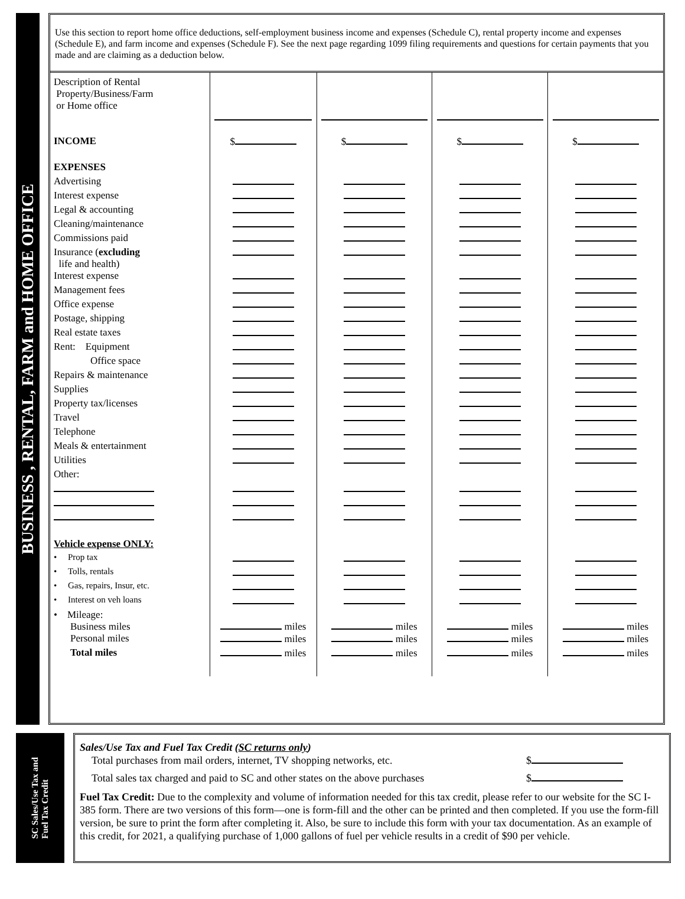BUSINESS , RENTAL, FARM and HOME OFFICE
Use this section to report home office deductions, self-employment business income and expenses (Schedule C), rental property income and expenses (Schedule E), and farm income and expenses (Schedule F). See the next page regarding 1099 filing requirements and questions for certain payments that you made and are claiming as a deduction below.
| Description of Rental Property/Business/Farm or Home office | | | | |
| INCOME | $ | $ | $ | $ |
| EXPENSES | | | | |
| Advertising | | | | |
| Interest expense | | | | |
| Legal & accounting | | | | |
| Cleaning/maintenance | | | | |
| Commissions paid | | | | |
| Insurance ( excluding life and health) | | | | |
| Interest expense | | | | |
| Management fees | | | | |
| Office expense | | | | |
| Postage, shipping | | | | |
| Real estate taxes | | | | |
| Rent: Equipment | | | | |
| Office space | | | | |
| Repairs & maintenance | | | | |
| Supplies | | | | |
| Property tax/licenses | | | | |
| Travel | | | | |
| Telephone | | | | |
| Meals & entertainment | | | | |
| Utilities | | | | |
| Other: | | | | |
| Vehicle expense ONLY: | | | | |
| • Prop tax | | | | |
| • Tolls, rentals | | | | |
| • Gas, repairs, Insur, etc. | | | | |
| • Interest on veh loans | | | | |
| • Mileage: Business miles | miles | miles | miles | miles |
| Personal miles | miles | miles | miles | miles |
| Total miles | miles | miles | miles | miles |
SC Sales/Use Tax and
Fuel Tax Credit
Sales/Use Tax and Fuel Tax Credit (SC returns only)
Total purchases from mail orders, internet, TV shopping networks, etc. $
Total sales tax charged and paid to SC and other states on the above purchases $
Fuel Tax Credit: Due to the complexity and volume of information needed for this tax credit, please refer to our website for the SC I-385 form. There are two versions of this form—one is form-fill and the other can be printed and then completed. If you use the form-fill version, be sure to print the form after completing it. Also, be sure to include this form with your tax documentation. As an example of this credit, for 2021, a qualifying purchase of 1,000 gallons of fuel per vehicle results in a credit of $90 per vehicle.